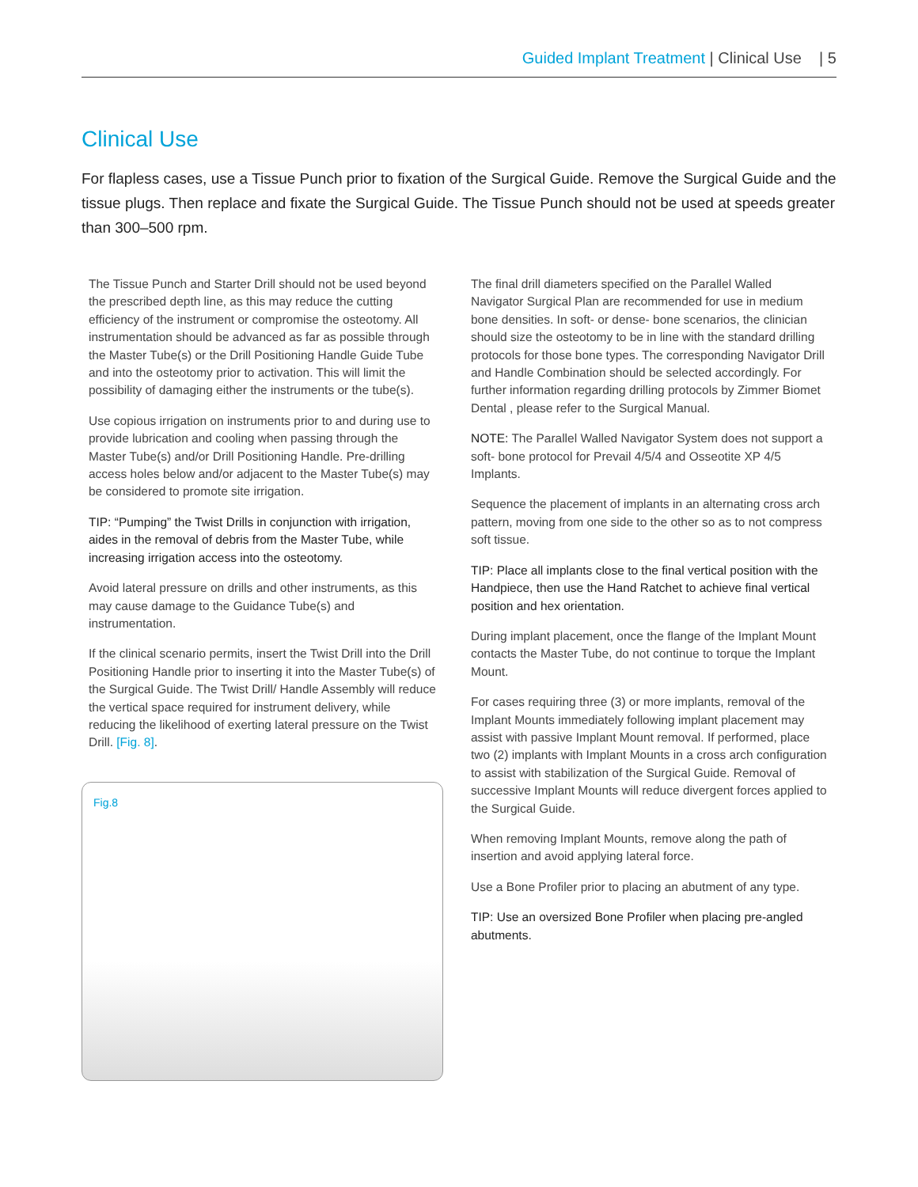Guided Implant Treatment | Clinical Use | 5
Clinical Use
For flapless cases, use a Tissue Punch prior to fixation of the Surgical Guide. Remove the Surgical Guide and the tissue plugs. Then replace and fixate the Surgical Guide. The Tissue Punch should not be used at speeds greater than 300–500 rpm.
The Tissue Punch and Starter Drill should not be used beyond the prescribed depth line, as this may reduce the cutting efficiency of the instrument or compromise the osteotomy. All instrumentation should be advanced as far as possible through the Master Tube(s) or the Drill Positioning Handle Guide Tube and into the osteotomy prior to activation. This will limit the possibility of damaging either the instruments or the tube(s).
Use copious irrigation on instruments prior to and during use to provide lubrication and cooling when passing through the Master Tube(s) and/or Drill Positioning Handle. Pre-drilling access holes below and/or adjacent to the Master Tube(s) may be considered to promote site irrigation.
TIP: “Pumping” the Twist Drills in conjunction with irrigation, aides in the removal of debris from the Master Tube, while increasing irrigation access into the osteotomy.
Avoid lateral pressure on drills and other instruments, as this may cause damage to the Guidance Tube(s) and instrumentation.
If the clinical scenario permits, insert the Twist Drill into the Drill Positioning Handle prior to inserting it into the Master Tube(s) of the Surgical Guide. The Twist Drill/ Handle Assembly will reduce the vertical space required for instrument delivery, while reducing the likelihood of exerting lateral pressure on the Twist Drill. [Fig. 8].
Fig.8
The final drill diameters specified on the Parallel Walled Navigator Surgical Plan are recommended for use in medium bone densities. In soft- or dense- bone scenarios, the clinician should size the osteotomy to be in line with the standard drilling protocols for those bone types. The corresponding Navigator Drill and Handle Combination should be selected accordingly. For further information regarding drilling protocols by Zimmer Biomet Dental , please refer to the Surgical Manual.
NOTE: The Parallel Walled Navigator System does not support a soft- bone protocol for Prevail 4/5/4 and Osseotite XP 4/5 Implants.
Sequence the placement of implants in an alternating cross arch pattern, moving from one side to the other so as to not compress soft tissue.
TIP: Place all implants close to the final vertical position with the Handpiece, then use the Hand Ratchet to achieve final vertical position and hex orientation.
During implant placement, once the flange of the Implant Mount contacts the Master Tube, do not continue to torque the Implant Mount.
For cases requiring three (3) or more implants, removal of the Implant Mounts immediately following implant placement may assist with passive Implant Mount removal. If performed, place two (2) implants with Implant Mounts in a cross arch configuration to assist with stabilization of the Surgical Guide. Removal of successive Implant Mounts will reduce divergent forces applied to the Surgical Guide.
When removing Implant Mounts, remove along the path of insertion and avoid applying lateral force.
Use a Bone Profiler prior to placing an abutment of any type.
TIP: Use an oversized Bone Profiler when placing pre-angled abutments.